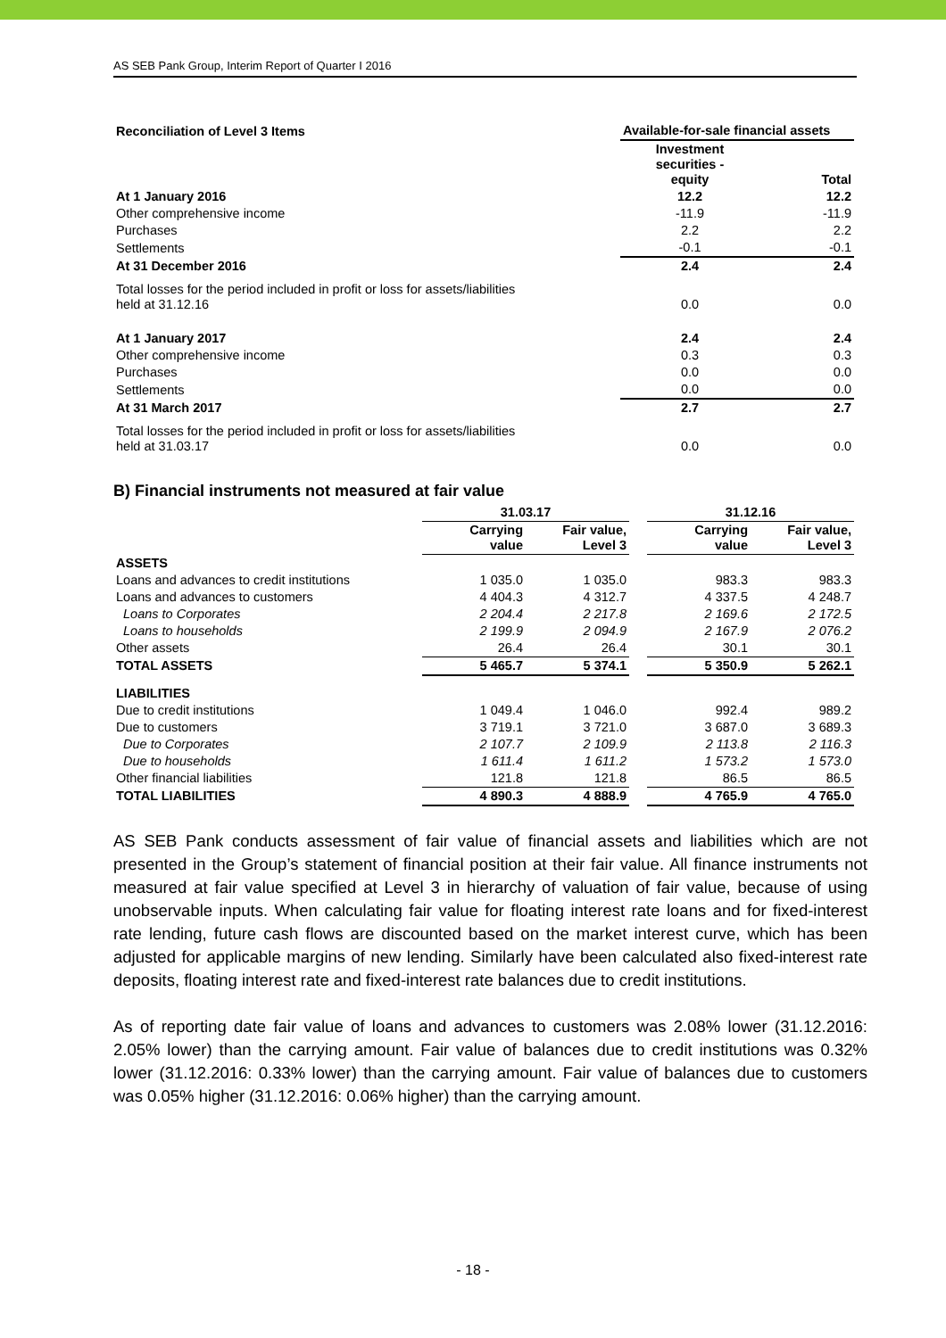AS SEB Pank Group, Interim Report of Quarter I 2016
| Reconciliation of Level 3 Items | Available-for-sale financial assets | |
| --- | --- | --- |
| | Investment securities - equity | Total |
| At 1 January 2016 | 12.2 | 12.2 |
| Other comprehensive income | -11.9 | -11.9 |
| Purchases | 2.2 | 2.2 |
| Settlements | -0.1 | -0.1 |
| At 31 December 2016 | 2.4 | 2.4 |
| Total losses for the period included in profit or loss for assets/liabilities held at 31.12.16 | 0.0 | 0.0 |
| At 1 January 2017 | 2.4 | 2.4 |
| Other comprehensive income | 0.3 | 0.3 |
| Purchases | 0.0 | 0.0 |
| Settlements | 0.0 | 0.0 |
| At 31 March 2017 | 2.7 | 2.7 |
| Total losses for the period included in profit or loss for assets/liabilities held at 31.03.17 | 0.0 | 0.0 |
B) Financial instruments not measured at fair value
| | 31.03.17 | | | 31.12.16 | |
| --- | --- | --- | --- | --- | --- |
| | Carrying value | Fair value, Level 3 | | Carrying value | Fair value, Level 3 |
| ASSETS | | | | | |
| Loans and advances to credit institutions | 1 035.0 | 1 035.0 | | 983.3 | 983.3 |
| Loans and advances to customers | 4 404.3 | 4 312.7 | | 4 337.5 | 4 248.7 |
| Loans to Corporates | 2 204.4 | 2 217.8 | | 2 169.6 | 2 172.5 |
| Loans to households | 2 199.9 | 2 094.9 | | 2 167.9 | 2 076.2 |
| Other assets | 26.4 | 26.4 | | 30.1 | 30.1 |
| TOTAL ASSETS | 5 465.7 | 5 374.1 | | 5 350.9 | 5 262.1 |
| LIABILITIES | | | | | |
| Due to credit institutions | 1 049.4 | 1 046.0 | | 992.4 | 989.2 |
| Due to customers | 3 719.1 | 3 721.0 | | 3 687.0 | 3 689.3 |
| Due to Corporates | 2 107.7 | 2 109.9 | | 2 113.8 | 2 116.3 |
| Due to households | 1 611.4 | 1 611.2 | | 1 573.2 | 1 573.0 |
| Other financial liabilities | 121.8 | 121.8 | | 86.5 | 86.5 |
| TOTAL LIABILITIES | 4 890.3 | 4 888.9 | | 4 765.9 | 4 765.0 |
AS SEB Pank conducts assessment of fair value of financial assets and liabilities which are not presented in the Group’s statement of financial position at their fair value. All finance instruments not measured at fair value specified at Level 3 in hierarchy of valuation of fair value, because of using unobservable inputs. When calculating fair value for floating interest rate loans and for fixed-interest rate lending, future cash flows are discounted based on the market interest curve, which has been adjusted for applicable margins of new lending. Similarly have been calculated also fixed-interest rate deposits, floating interest rate and fixed-interest rate balances due to credit institutions.
As of reporting date fair value of loans and advances to customers was 2.08% lower (31.12.2016: 2.05% lower) than the carrying amount. Fair value of balances due to credit institutions was 0.32% lower (31.12.2016: 0.33% lower) than the carrying amount. Fair value of balances due to customers was 0.05% higher (31.12.2016: 0.06% higher) than the carrying amount.
- 18 -